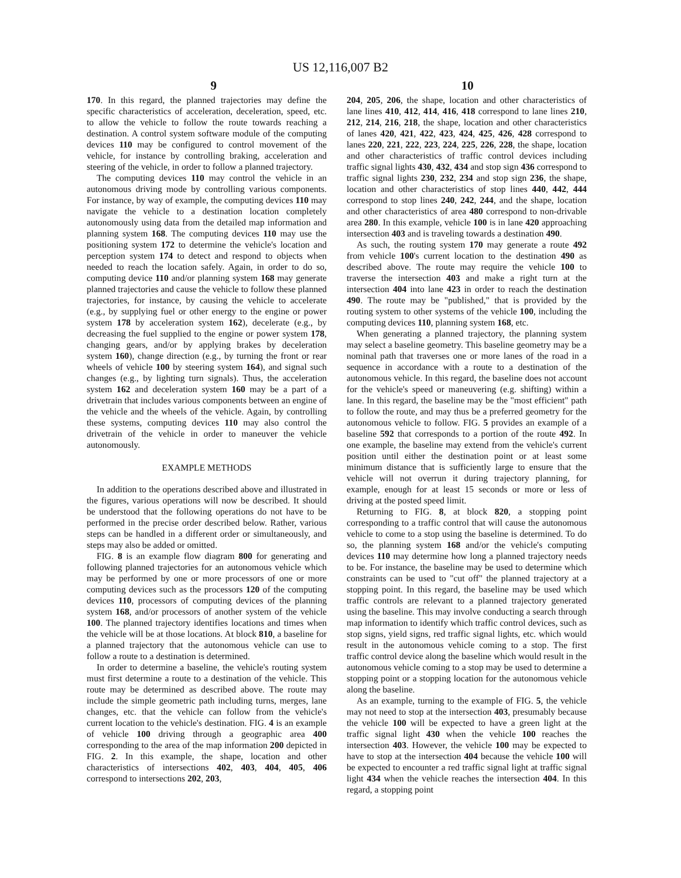US 12,116,007 B2
9 10
170. In this regard, the planned trajectories may define the specific characteristics of acceleration, deceleration, speed, etc. to allow the vehicle to follow the route towards reaching a destination. A control system software module of the computing devices 110 may be configured to control movement of the vehicle, for instance by controlling braking, acceleration and steering of the vehicle, in order to follow a planned trajectory.
The computing devices 110 may control the vehicle in an autonomous driving mode by controlling various components. For instance, by way of example, the computing devices 110 may navigate the vehicle to a destination location completely autonomously using data from the detailed map information and planning system 168. The computing devices 110 may use the positioning system 172 to determine the vehicle's location and perception system 174 to detect and respond to objects when needed to reach the location safely. Again, in order to do so, computing device 110 and/or planning system 168 may generate planned trajectories and cause the vehicle to follow these planned trajectories, for instance, by causing the vehicle to accelerate (e.g., by supplying fuel or other energy to the engine or power system 178 by acceleration system 162), decelerate (e.g., by decreasing the fuel supplied to the engine or power system 178, changing gears, and/or by applying brakes by deceleration system 160), change direction (e.g., by turning the front or rear wheels of vehicle 100 by steering system 164), and signal such changes (e.g., by lighting turn signals). Thus, the acceleration system 162 and deceleration system 160 may be a part of a drivetrain that includes various components between an engine of the vehicle and the wheels of the vehicle. Again, by controlling these systems, computing devices 110 may also control the drivetrain of the vehicle in order to maneuver the vehicle autonomously.
EXAMPLE METHODS
In addition to the operations described above and illustrated in the figures, various operations will now be described. It should be understood that the following operations do not have to be performed in the precise order described below. Rather, various steps can be handled in a different order or simultaneously, and steps may also be added or omitted.
FIG. 8 is an example flow diagram 800 for generating and following planned trajectories for an autonomous vehicle which may be performed by one or more processors of one or more computing devices such as the processors 120 of the computing devices 110, processors of computing devices of the planning system 168, and/or processors of another system of the vehicle 100. The planned trajectory identifies locations and times when the vehicle will be at those locations. At block 810, a baseline for a planned trajectory that the autonomous vehicle can use to follow a route to a destination is determined.
In order to determine a baseline, the vehicle's routing system must first determine a route to a destination of the vehicle. This route may be determined as described above. The route may include the simple geometric path including turns, merges, lane changes, etc. that the vehicle can follow from the vehicle's current location to the vehicle's destination. FIG. 4 is an example of vehicle 100 driving through a geographic area 400 corresponding to the area of the map information 200 depicted in FIG. 2. In this example, the shape, location and other characteristics of intersections 402, 403, 404, 405, 406 correspond to intersections 202, 203,
204, 205, 206, the shape, location and other characteristics of lane lines 410, 412, 414, 416, 418 correspond to lane lines 210, 212, 214, 216, 218, the shape, location and other characteristics of lanes 420, 421, 422, 423, 424, 425, 426, 428 correspond to lanes 220, 221, 222, 223, 224, 225, 226, 228, the shape, location and other characteristics of traffic control devices including traffic signal lights 430, 432, 434 and stop sign 436 correspond to traffic signal lights 230, 232, 234 and stop sign 236, the shape, location and other characteristics of stop lines 440, 442, 444 correspond to stop lines 240, 242, 244, and the shape, location and other characteristics of area 480 correspond to non-drivable area 280. In this example, vehicle 100 is in lane 420 approaching intersection 403 and is traveling towards a destination 490.
As such, the routing system 170 may generate a route 492 from vehicle 100's current location to the destination 490 as described above. The route may require the vehicle 100 to traverse the intersection 403 and make a right turn at the intersection 404 into lane 423 in order to reach the destination 490. The route may be "published," that is provided by the routing system to other systems of the vehicle 100, including the computing devices 110, planning system 168, etc.
When generating a planned trajectory, the planning system may select a baseline geometry. This baseline geometry may be a nominal path that traverses one or more lanes of the road in a sequence in accordance with a route to a destination of the autonomous vehicle. In this regard, the baseline does not account for the vehicle's speed or maneuvering (e.g. shifting) within a lane. In this regard, the baseline may be the "most efficient" path to follow the route, and may thus be a preferred geometry for the autonomous vehicle to follow. FIG. 5 provides an example of a baseline 592 that corresponds to a portion of the route 492. In one example, the baseline may extend from the vehicle's current position until either the destination point or at least some minimum distance that is sufficiently large to ensure that the vehicle will not overrun it during trajectory planning, for example, enough for at least 15 seconds or more or less of driving at the posted speed limit.
Returning to FIG. 8, at block 820, a stopping point corresponding to a traffic control that will cause the autonomous vehicle to come to a stop using the baseline is determined. To do so, the planning system 168 and/or the vehicle's computing devices 110 may determine how long a planned trajectory needs to be. For instance, the baseline may be used to determine which constraints can be used to "cut off" the planned trajectory at a stopping point. In this regard, the baseline may be used which traffic controls are relevant to a planned trajectory generated using the baseline. This may involve conducting a search through map information to identify which traffic control devices, such as stop signs, yield signs, red traffic signal lights, etc. which would result in the autonomous vehicle coming to a stop. The first traffic control device along the baseline which would result in the autonomous vehicle coming to a stop may be used to determine a stopping point or a stopping location for the autonomous vehicle along the baseline.
As an example, turning to the example of FIG. 5, the vehicle may not need to stop at the intersection 403, presumably because the vehicle 100 will be expected to have a green light at the traffic signal light 430 when the vehicle 100 reaches the intersection 403. However, the vehicle 100 may be expected to have to stop at the intersection 404 because the vehicle 100 will be expected to encounter a red traffic signal light at traffic signal light 434 when the vehicle reaches the intersection 404. In this regard, a stopping point